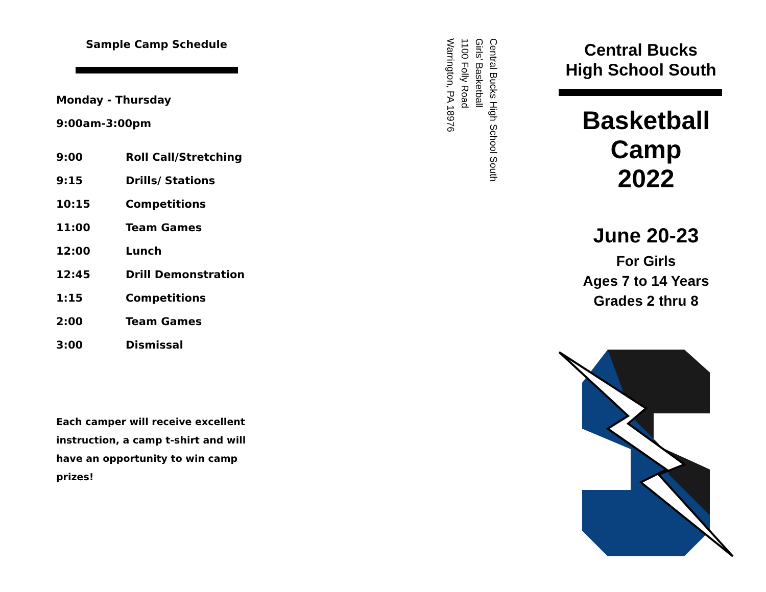Sample Camp Schedule
Monday - Thursday
9:00am-3:00pm
| 9:00 | Roll Call/Stretching |
| 9:15 | Drills/ Stations |
| 10:15 | Competitions |
| 11:00 | Team Games |
| 12:00 | Lunch |
| 12:45 | Drill Demonstration |
| 1:15 | Competitions |
| 2:00 | Team Games |
| 3:00 | Dismissal |
Each camper will receive excellent instruction, a camp t-shirt and will have an opportunity to win camp prizes!
Central Bucks High School South
Girls’ Basketball
1100 Folly Road
Warrington, PA 18976
Central Bucks
High School South
Basketball
Camp
2022
June 20-23
For Girls
Ages 7 to 14 Years
Grades 2 thru 8